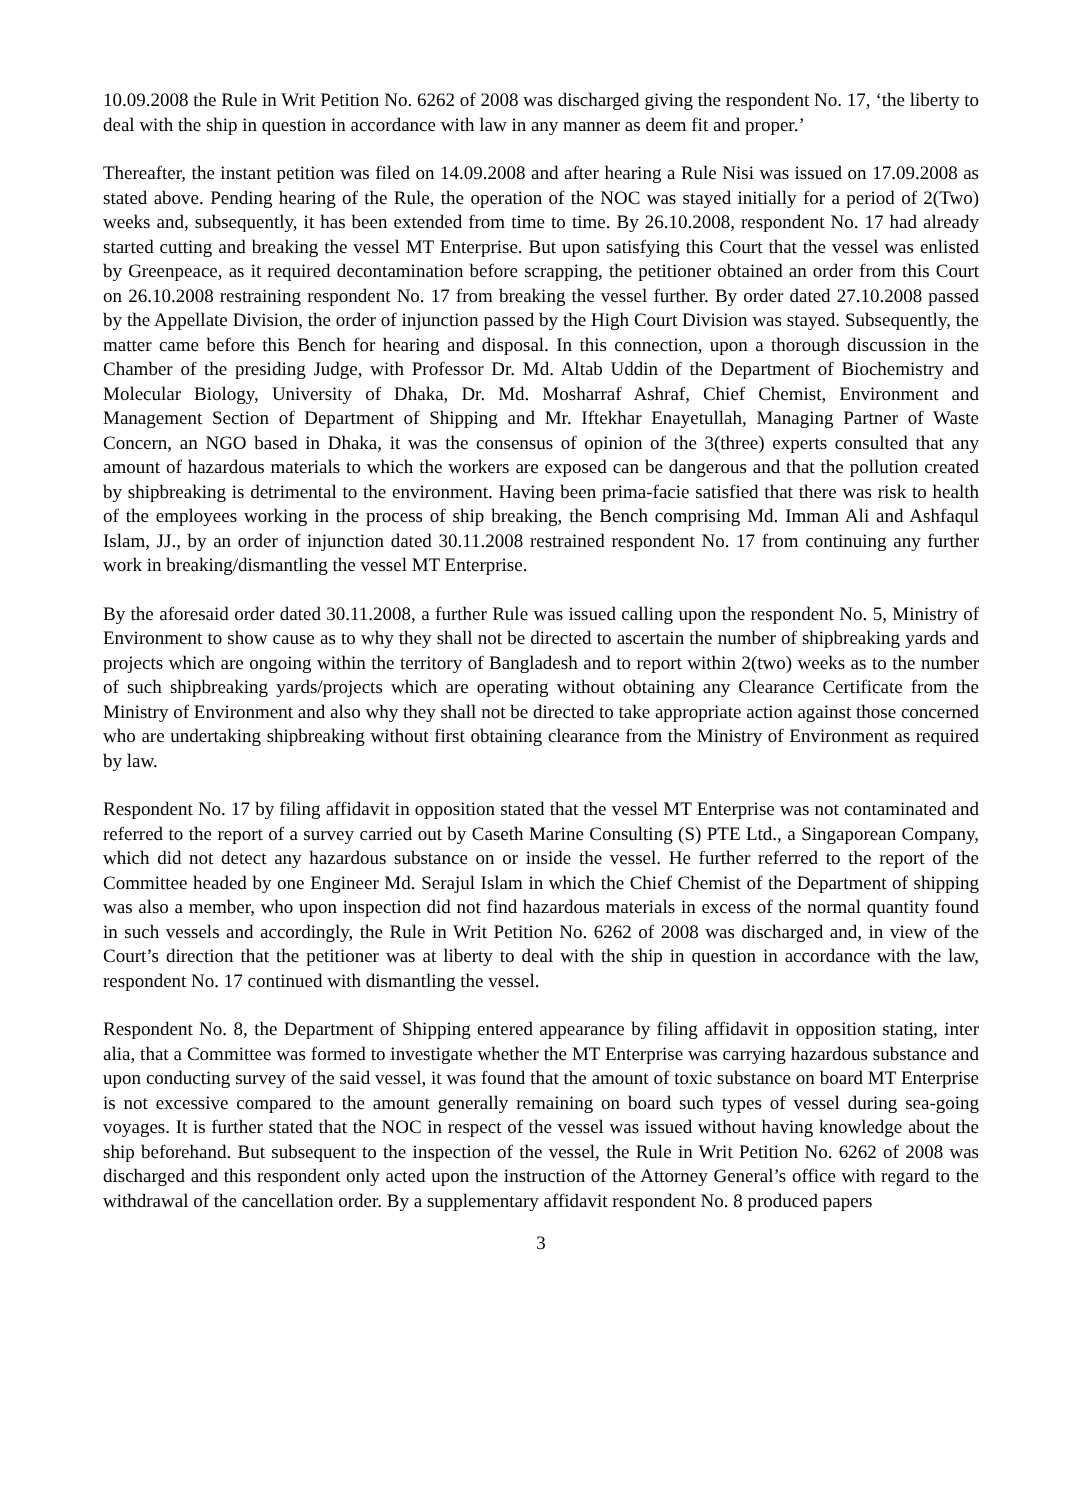10.09.2008 the Rule in Writ Petition No. 6262 of 2008 was discharged giving the respondent No. 17, ‘the liberty to deal with the ship in question in accordance with law in any manner as deem fit and proper.’
Thereafter, the instant petition was filed on 14.09.2008 and after hearing a Rule Nisi was issued on 17.09.2008 as stated above. Pending hearing of the Rule, the operation of the NOC was stayed initially for a period of 2(Two) weeks and, subsequently, it has been extended from time to time. By 26.10.2008, respondent No. 17 had already started cutting and breaking the vessel MT Enterprise. But upon satisfying this Court that the vessel was enlisted by Greenpeace, as it required decontamination before scrapping, the petitioner obtained an order from this Court on 26.10.2008 restraining respondent No. 17 from breaking the vessel further. By order dated 27.10.2008 passed by the Appellate Division, the order of injunction passed by the High Court Division was stayed. Subsequently, the matter came before this Bench for hearing and disposal. In this connection, upon a thorough discussion in the Chamber of the presiding Judge, with Professor Dr. Md. Altab Uddin of the Department of Biochemistry and Molecular Biology, University of Dhaka, Dr. Md. Mosharraf Ashraf, Chief Chemist, Environment and Management Section of Department of Shipping and Mr. Iftekhar Enayetullah, Managing Partner of Waste Concern, an NGO based in Dhaka, it was the consensus of opinion of the 3(three) experts consulted that any amount of hazardous materials to which the workers are exposed can be dangerous and that the pollution created by shipbreaking is detrimental to the environment. Having been prima-facie satisfied that there was risk to health of the employees working in the process of ship breaking, the Bench comprising Md. Imman Ali and Ashfaqul Islam, JJ., by an order of injunction dated 30.11.2008 restrained respondent No. 17 from continuing any further work in breaking/dismantling the vessel MT Enterprise.
By the aforesaid order dated 30.11.2008, a further Rule was issued calling upon the respondent No. 5, Ministry of Environment to show cause as to why they shall not be directed to ascertain the number of shipbreaking yards and projects which are ongoing within the territory of Bangladesh and to report within 2(two) weeks as to the number of such shipbreaking yards/projects which are operating without obtaining any Clearance Certificate from the Ministry of Environment and also why they shall not be directed to take appropriate action against those concerned who are undertaking shipbreaking without first obtaining clearance from the Ministry of Environment as required by law.
Respondent No. 17 by filing affidavit in opposition stated that the vessel MT Enterprise was not contaminated and referred to the report of a survey carried out by Caseth Marine Consulting (S) PTE Ltd., a Singaporean Company, which did not detect any hazardous substance on or inside the vessel. He further referred to the report of the Committee headed by one Engineer Md. Serajul Islam in which the Chief Chemist of the Department of shipping was also a member, who upon inspection did not find hazardous materials in excess of the normal quantity found in such vessels and accordingly, the Rule in Writ Petition No. 6262 of 2008 was discharged and, in view of the Court’s direction that the petitioner was at liberty to deal with the ship in question in accordance with the law, respondent No. 17 continued with dismantling the vessel.
Respondent No. 8, the Department of Shipping entered appearance by filing affidavit in opposition stating, inter alia, that a Committee was formed to investigate whether the MT Enterprise was carrying hazardous substance and upon conducting survey of the said vessel, it was found that the amount of toxic substance on board MT Enterprise is not excessive compared to the amount generally remaining on board such types of vessel during sea-going voyages. It is further stated that the NOC in respect of the vessel was issued without having knowledge about the ship beforehand. But subsequent to the inspection of the vessel, the Rule in Writ Petition No. 6262 of 2008 was discharged and this respondent only acted upon the instruction of the Attorney General’s office with regard to the withdrawal of the cancellation order. By a supplementary affidavit respondent No. 8 produced papers
3